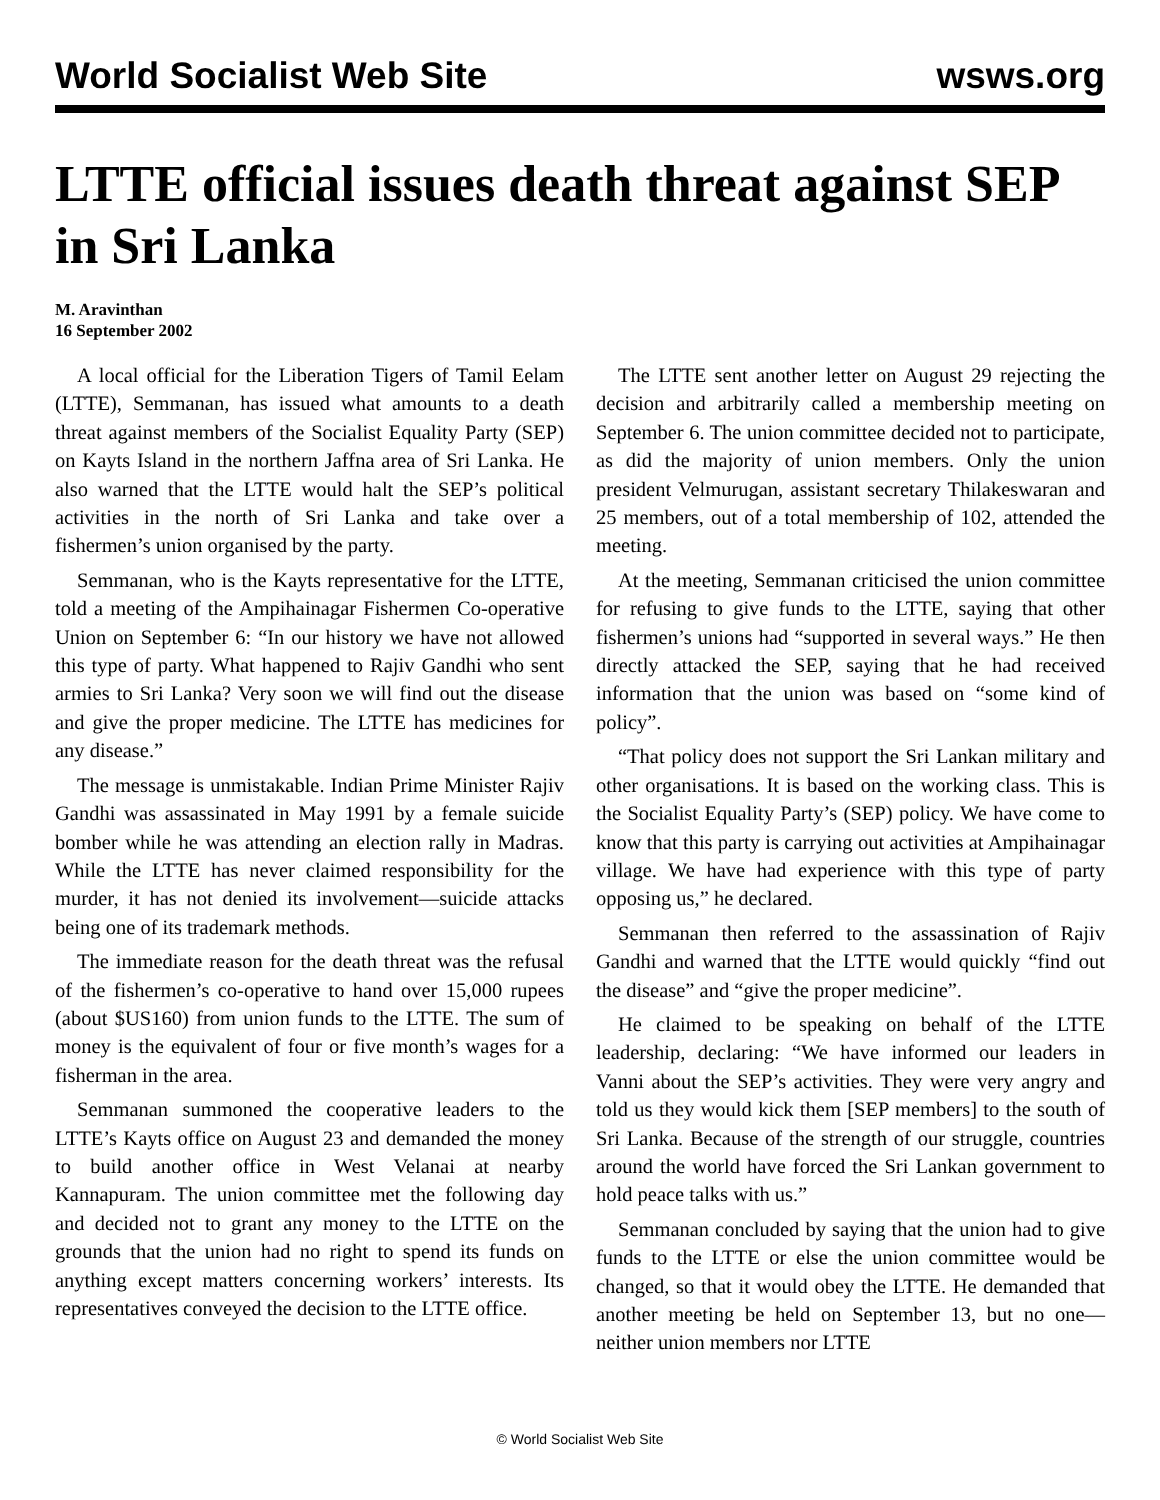World Socialist Web Site wsws.org
LTTE official issues death threat against SEP in Sri Lanka
M. Aravinthan
16 September 2002
A local official for the Liberation Tigers of Tamil Eelam (LTTE), Semmanan, has issued what amounts to a death threat against members of the Socialist Equality Party (SEP) on Kayts Island in the northern Jaffna area of Sri Lanka. He also warned that the LTTE would halt the SEP’s political activities in the north of Sri Lanka and take over a fishermen’s union organised by the party.
Semmanan, who is the Kayts representative for the LTTE, told a meeting of the Ampihainagar Fishermen Co-operative Union on September 6: “In our history we have not allowed this type of party. What happened to Rajiv Gandhi who sent armies to Sri Lanka? Very soon we will find out the disease and give the proper medicine. The LTTE has medicines for any disease.”
The message is unmistakable. Indian Prime Minister Rajiv Gandhi was assassinated in May 1991 by a female suicide bomber while he was attending an election rally in Madras. While the LTTE has never claimed responsibility for the murder, it has not denied its involvement—suicide attacks being one of its trademark methods.
The immediate reason for the death threat was the refusal of the fishermen’s co-operative to hand over 15,000 rupees (about $US160) from union funds to the LTTE. The sum of money is the equivalent of four or five month’s wages for a fisherman in the area.
Semmanan summoned the cooperative leaders to the LTTE’s Kayts office on August 23 and demanded the money to build another office in West Velanai at nearby Kannapuram. The union committee met the following day and decided not to grant any money to the LTTE on the grounds that the union had no right to spend its funds on anything except matters concerning workers’ interests. Its representatives conveyed the decision to the LTTE office.
The LTTE sent another letter on August 29 rejecting the decision and arbitrarily called a membership meeting on September 6. The union committee decided not to participate, as did the majority of union members. Only the union president Velmurugan, assistant secretary Thilakeswaran and 25 members, out of a total membership of 102, attended the meeting.
At the meeting, Semmanan criticised the union committee for refusing to give funds to the LTTE, saying that other fishermen’s unions had “supported in several ways.” He then directly attacked the SEP, saying that he had received information that the union was based on “some kind of policy”.
“That policy does not support the Sri Lankan military and other organisations. It is based on the working class. This is the Socialist Equality Party’s (SEP) policy. We have come to know that this party is carrying out activities at Ampihainagar village. We have had experience with this type of party opposing us,” he declared.
Semmanan then referred to the assassination of Rajiv Gandhi and warned that the LTTE would quickly “find out the disease” and “give the proper medicine”.
He claimed to be speaking on behalf of the LTTE leadership, declaring: “We have informed our leaders in Vanni about the SEP’s activities. They were very angry and told us they would kick them [SEP members] to the south of Sri Lanka. Because of the strength of our struggle, countries around the world have forced the Sri Lankan government to hold peace talks with us.”
Semmanan concluded by saying that the union had to give funds to the LTTE or else the union committee would be changed, so that it would obey the LTTE. He demanded that another meeting be held on September 13, but no one—neither union members nor LTTE
© World Socialist Web Site